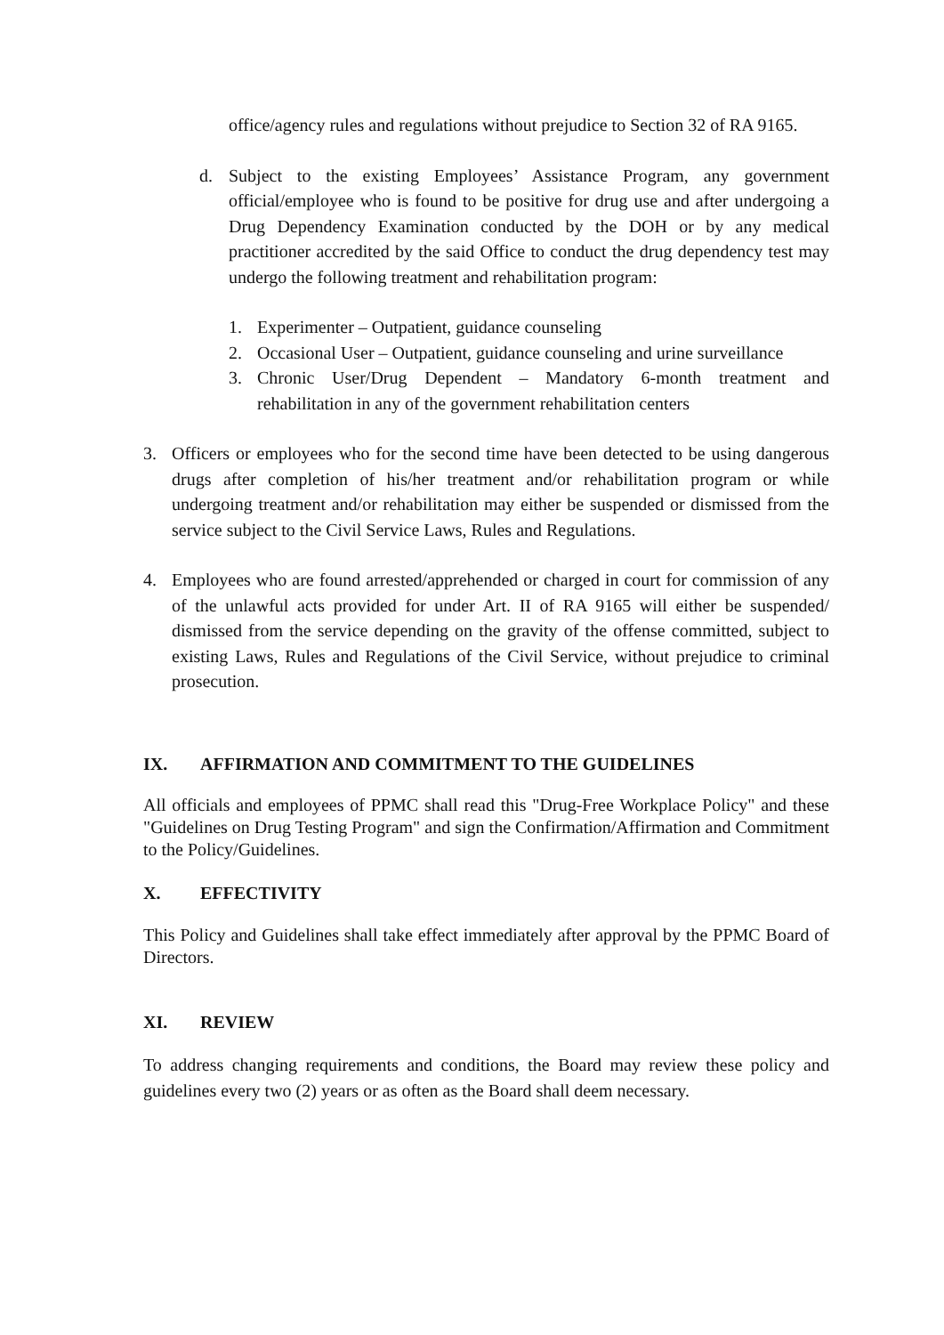office/agency rules and regulations without prejudice to Section 32 of RA 9165.
d. Subject to the existing Employees’ Assistance Program, any government official/employee who is found to be positive for drug use and after undergoing a Drug Dependency Examination conducted by the DOH or by any medical practitioner accredited by the said Office to conduct the drug dependency test may undergo the following treatment and rehabilitation program:
1. Experimenter – Outpatient, guidance counseling
2. Occasional User – Outpatient, guidance counseling and urine surveillance
3. Chronic User/Drug Dependent – Mandatory 6-month treatment and rehabilitation in any of the government rehabilitation centers
3. Officers or employees who for the second time have been detected to be using dangerous drugs after completion of his/her treatment and/or rehabilitation program or while undergoing treatment and/or rehabilitation may either be suspended or dismissed from the service subject to the Civil Service Laws, Rules and Regulations.
4. Employees who are found arrested/apprehended or charged in court for commission of any of the unlawful acts provided for under Art. II of RA 9165 will either be suspended/ dismissed from the service depending on the gravity of the offense committed, subject to existing Laws, Rules and Regulations of the Civil Service, without prejudice to criminal prosecution.
IX. AFFIRMATION AND COMMITMENT TO THE GUIDELINES
All officials and employees of PPMC shall read this "Drug-Free Workplace Policy" and these "Guidelines on Drug Testing Program" and sign the Confirmation/Affirmation and Commitment to the Policy/Guidelines.
X. EFFECTIVITY
This Policy and Guidelines shall take effect immediately after approval by the PPMC Board of Directors.
XI. REVIEW
To address changing requirements and conditions, the Board may review these policy and guidelines every two (2) years or as often as the Board shall deem necessary.